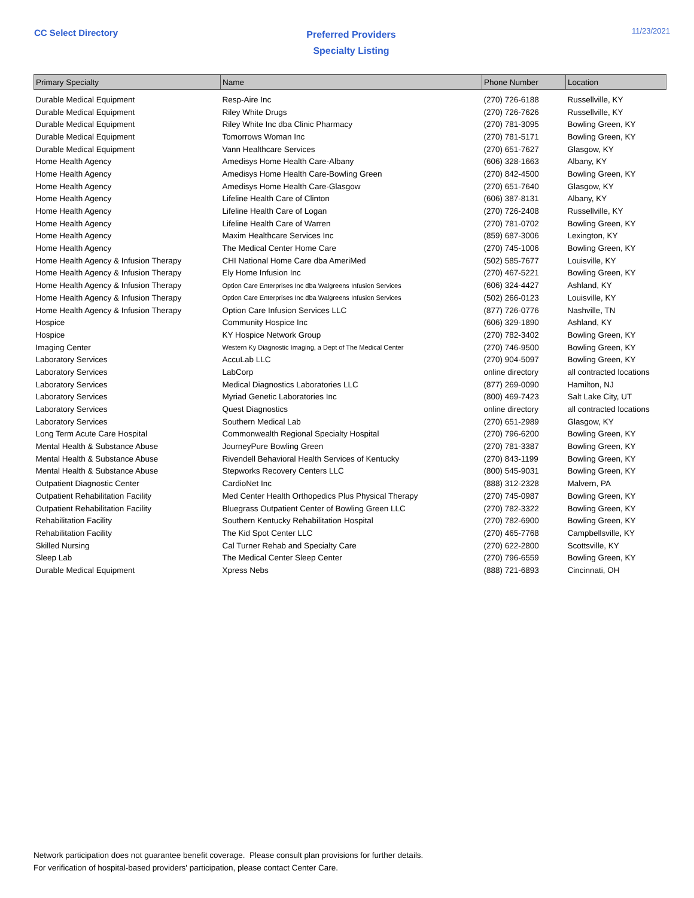CC Select Directory
Preferred Providers
Specialty Listing
11/23/2021
| Primary Specialty | Name | Phone Number | Location |
| --- | --- | --- | --- |
| Durable Medical Equipment | Resp-Aire Inc | (270) 726-6188 | Russellville, KY |
| Durable Medical Equipment | Riley White Drugs | (270) 726-7626 | Russellville, KY |
| Durable Medical Equipment | Riley White Inc dba Clinic Pharmacy | (270) 781-3095 | Bowling Green, KY |
| Durable Medical Equipment | Tomorrows Woman Inc | (270) 781-5171 | Bowling Green, KY |
| Durable Medical Equipment | Vann Healthcare Services | (270) 651-7627 | Glasgow, KY |
| Home Health Agency | Amedisys Home Health Care-Albany | (606) 328-1663 | Albany, KY |
| Home Health Agency | Amedisys Home Health Care-Bowling Green | (270) 842-4500 | Bowling Green, KY |
| Home Health Agency | Amedisys Home Health Care-Glasgow | (270) 651-7640 | Glasgow, KY |
| Home Health Agency | Lifeline Health Care of Clinton | (606) 387-8131 | Albany, KY |
| Home Health Agency | Lifeline Health Care of Logan | (270) 726-2408 | Russellville, KY |
| Home Health Agency | Lifeline Health Care of Warren | (270) 781-0702 | Bowling Green, KY |
| Home Health Agency | Maxim Healthcare Services Inc | (859) 687-3006 | Lexington, KY |
| Home Health Agency | The Medical Center Home Care | (270) 745-1006 | Bowling Green, KY |
| Home Health Agency & Infusion Therapy | CHI National Home Care dba AmeriMed | (502) 585-7677 | Louisville, KY |
| Home Health Agency & Infusion Therapy | Ely Home Infusion Inc | (270) 467-5221 | Bowling Green, KY |
| Home Health Agency & Infusion Therapy | Option Care Enterprises Inc dba Walgreens Infusion Services | (606) 324-4427 | Ashland, KY |
| Home Health Agency & Infusion Therapy | Option Care Enterprises Inc dba Walgreens Infusion Services | (502) 266-0123 | Louisville, KY |
| Home Health Agency & Infusion Therapy | Option Care Infusion Services LLC | (877) 726-0776 | Nashville, TN |
| Hospice | Community Hospice Inc | (606) 329-1890 | Ashland, KY |
| Hospice | KY Hospice Network Group | (270) 782-3402 | Bowling Green, KY |
| Imaging Center | Western Ky Diagnostic Imaging, a Dept of The Medical Center | (270) 746-9500 | Bowling Green, KY |
| Laboratory Services | AccuLab LLC | (270) 904-5097 | Bowling Green, KY |
| Laboratory Services | LabCorp | online directory | all contracted locations |
| Laboratory Services | Medical Diagnostics Laboratories LLC | (877) 269-0090 | Hamilton, NJ |
| Laboratory Services | Myriad Genetic Laboratories Inc | (800) 469-7423 | Salt Lake City, UT |
| Laboratory Services | Quest Diagnostics | online directory | all contracted locations |
| Laboratory Services | Southern Medical Lab | (270) 651-2989 | Glasgow, KY |
| Long Term Acute Care Hospital | Commonwealth Regional Specialty Hospital | (270) 796-6200 | Bowling Green, KY |
| Mental Health & Substance Abuse | JourneyPure Bowling Green | (270) 781-3387 | Bowling Green, KY |
| Mental Health & Substance Abuse | Rivendell Behavioral Health Services of Kentucky | (270) 843-1199 | Bowling Green, KY |
| Mental Health & Substance Abuse | Stepworks Recovery Centers LLC | (800) 545-9031 | Bowling Green, KY |
| Outpatient Diagnostic Center | CardioNet Inc | (888) 312-2328 | Malvern, PA |
| Outpatient Rehabilitation Facility | Med Center Health Orthopedics Plus Physical Therapy | (270) 745-0987 | Bowling Green, KY |
| Outpatient Rehabilitation Facility | Bluegrass Outpatient Center of Bowling Green LLC | (270) 782-3322 | Bowling Green, KY |
| Rehabilitation Facility | Southern Kentucky Rehabilitation Hospital | (270) 782-6900 | Bowling Green, KY |
| Rehabilitation Facility | The Kid Spot Center LLC | (270) 465-7768 | Campbellsville, KY |
| Skilled Nursing | Cal Turner Rehab and Specialty Care | (270) 622-2800 | Scottsville, KY |
| Sleep Lab | The Medical Center Sleep Center | (270) 796-6559 | Bowling Green, KY |
| Durable Medical Equipment | Xpress Nebs | (888) 721-6893 | Cincinnati, OH |
Network participation does not guarantee benefit coverage. Please consult plan provisions for further details.
For verification of hospital-based providers' participation, please contact Center Care.